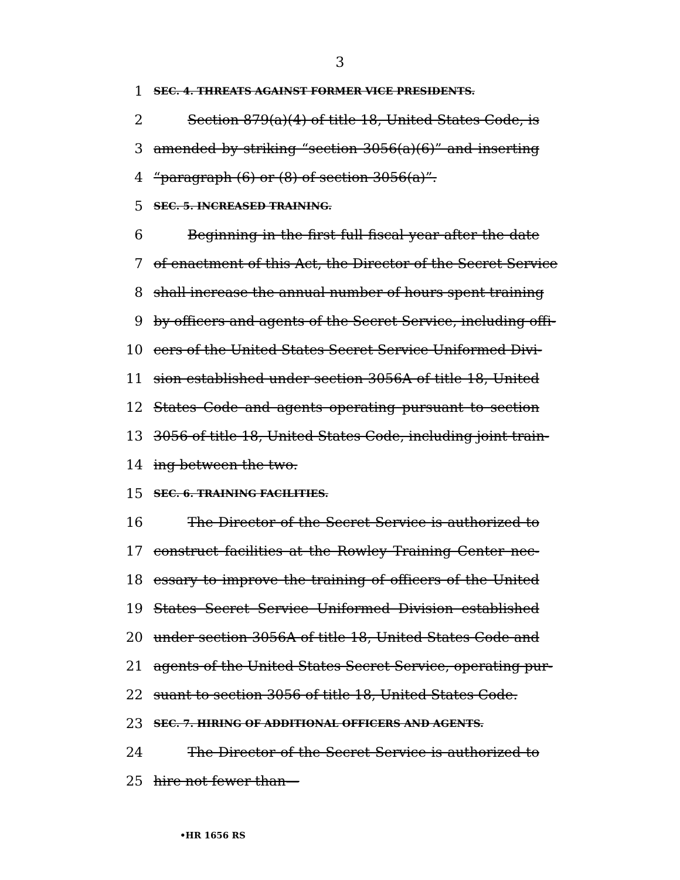3
1 SEC. 4. THREATS AGAINST FORMER VICE PRESIDENTS.
2 Section 879(a)(4) of title 18, United States Code, is
3 amended by striking “section 3056(a)(6)” and inserting
4 “paragraph (6) or (8) of section 3056(a)”.
5 SEC. 5. INCREASED TRAINING.
6 Beginning in the first full fiscal year after the date
7 of enactment of this Act, the Director of the Secret Service
8 shall increase the annual number of hours spent training
9 by officers and agents of the Secret Service, including offi-
10 cers of the United States Secret Service Uniformed Divi-
11 sion established under section 3056A of title 18, United
12 States Code and agents operating pursuant to section
13 3056 of title 18, United States Code, including joint train-
14 ing between the two.
15 SEC. 6. TRAINING FACILITIES.
16 The Director of the Secret Service is authorized to
17 construct facilities at the Rowley Training Center nec-
18 essary to improve the training of officers of the United
19 States Secret Service Uniformed Division established
20 under section 3056A of title 18, United States Code and
21 agents of the United States Secret Service, operating pur-
22 suant to section 3056 of title 18, United States Code.
23 SEC. 7. HIRING OF ADDITIONAL OFFICERS AND AGENTS.
24 The Director of the Secret Service is authorized to
25 hire not fewer than—
•HR 1656 RS